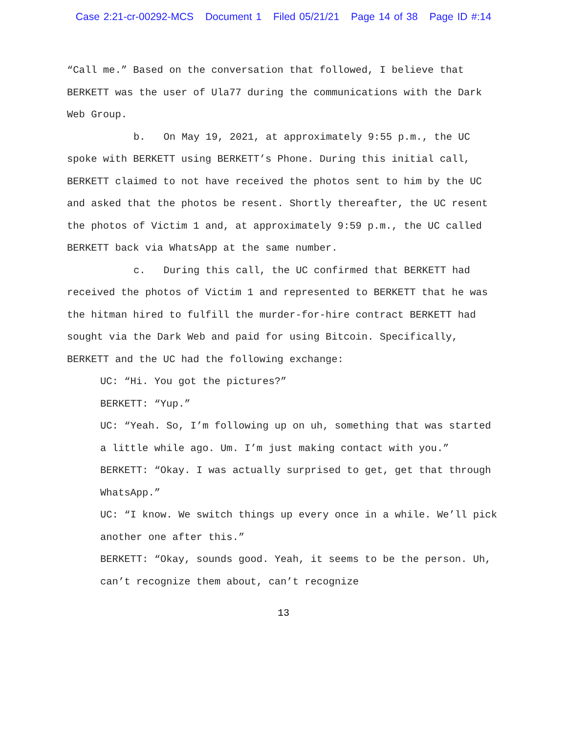Case 2:21-cr-00292-MCS Document 1 Filed 05/21/21 Page 14 of 38 Page ID #:14
“Call me.” Based on the conversation that followed, I believe that BERKETT was the user of Ula77 during the communications with the Dark Web Group.
b. On May 19, 2021, at approximately 9:55 p.m., the UC spoke with BERKETT using BERKETT’s Phone. During this initial call, BERKETT claimed to not have received the photos sent to him by the UC and asked that the photos be resent. Shortly thereafter, the UC resent the photos of Victim 1 and, at approximately 9:59 p.m., the UC called BERKETT back via WhatsApp at the same number.
c. During this call, the UC confirmed that BERKETT had received the photos of Victim 1 and represented to BERKETT that he was the hitman hired to fulfill the murder-for-hire contract BERKETT had sought via the Dark Web and paid for using Bitcoin. Specifically, BERKETT and the UC had the following exchange:
UC: “Hi. You got the pictures?”
BERKETT: “Yup.”
UC: “Yeah. So, I’m following up on uh, something that was started a little while ago. Um. I’m just making contact with you.”
BERKETT: “Okay. I was actually surprised to get, get that through WhatsApp.”
UC: “I know. We switch things up every once in a while. We’ll pick another one after this.”
BERKETT: “Okay, sounds good. Yeah, it seems to be the person. Uh, can’t recognize them about, can’t recognize
13